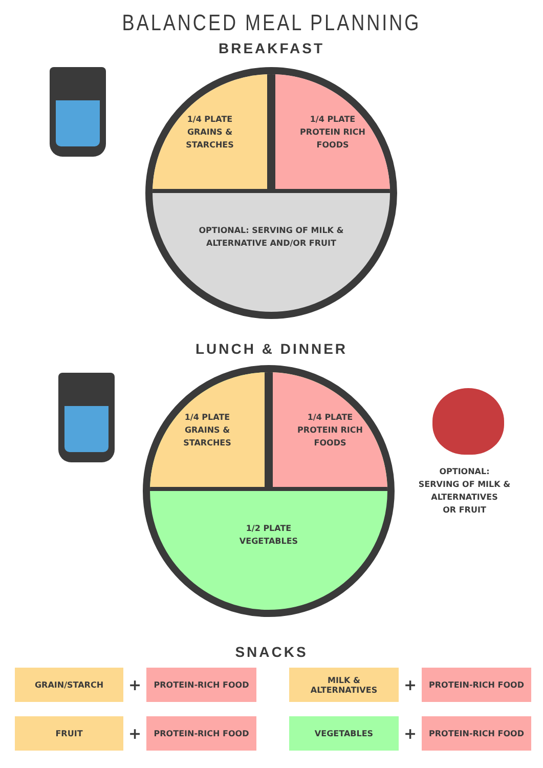BALANCED MEAL PLANNING
BREAKFAST
1/4 PLATE
GRAINS &
STARCHES
1/4 PLATE
PROTEIN RICH
FOODS
OPTIONAL: SERVING OF MILK &
ALTERNATIVE AND/OR FRUIT
LUNCH & DINNER
1/4 PLATE
GRAINS &
STARCHES
1/4 PLATE
PROTEIN RICH
FOODS
1/2 PLATE
VEGETABLES
OPTIONAL:
SERVING OF MILK &
ALTERNATIVES
OR FRUIT
SNACKS
GRAIN/STARCH
+
PROTEIN-RICH FOOD
MILK &
ALTERNATIVES
+
PROTEIN-RICH FOOD
FRUIT
+
PROTEIN-RICH FOOD
VEGETABLES
+
PROTEIN-RICH FOOD